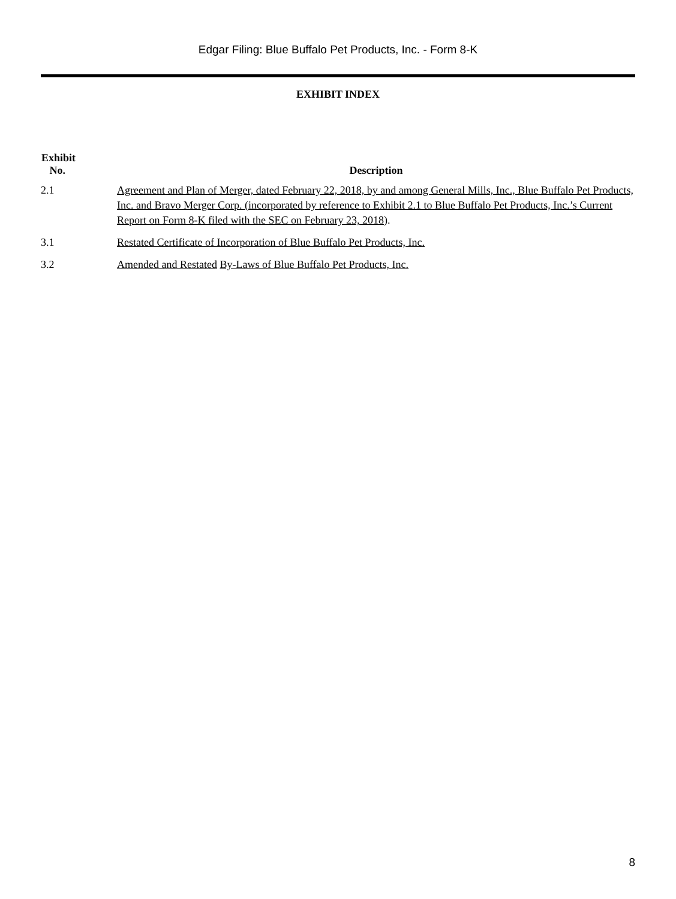Edgar Filing: Blue Buffalo Pet Products, Inc. - Form 8-K
EXHIBIT INDEX
| Exhibit No. | Description |
| --- | --- |
| 2.1 | Agreement and Plan of Merger, dated February 22, 2018, by and among General Mills, Inc., Blue Buffalo Pet Products, Inc. and Bravo Merger Corp. (incorporated by reference to Exhibit 2.1 to Blue Buffalo Pet Products, Inc.’s Current Report on Form 8-K filed with the SEC on February 23, 2018 ). |
| 3.1 | Restated Certificate of Incorporation of Blue Buffalo Pet Products, Inc. |
| 3.2 | Amended and Restated By-Laws of Blue Buffalo Pet Products, Inc. |
8